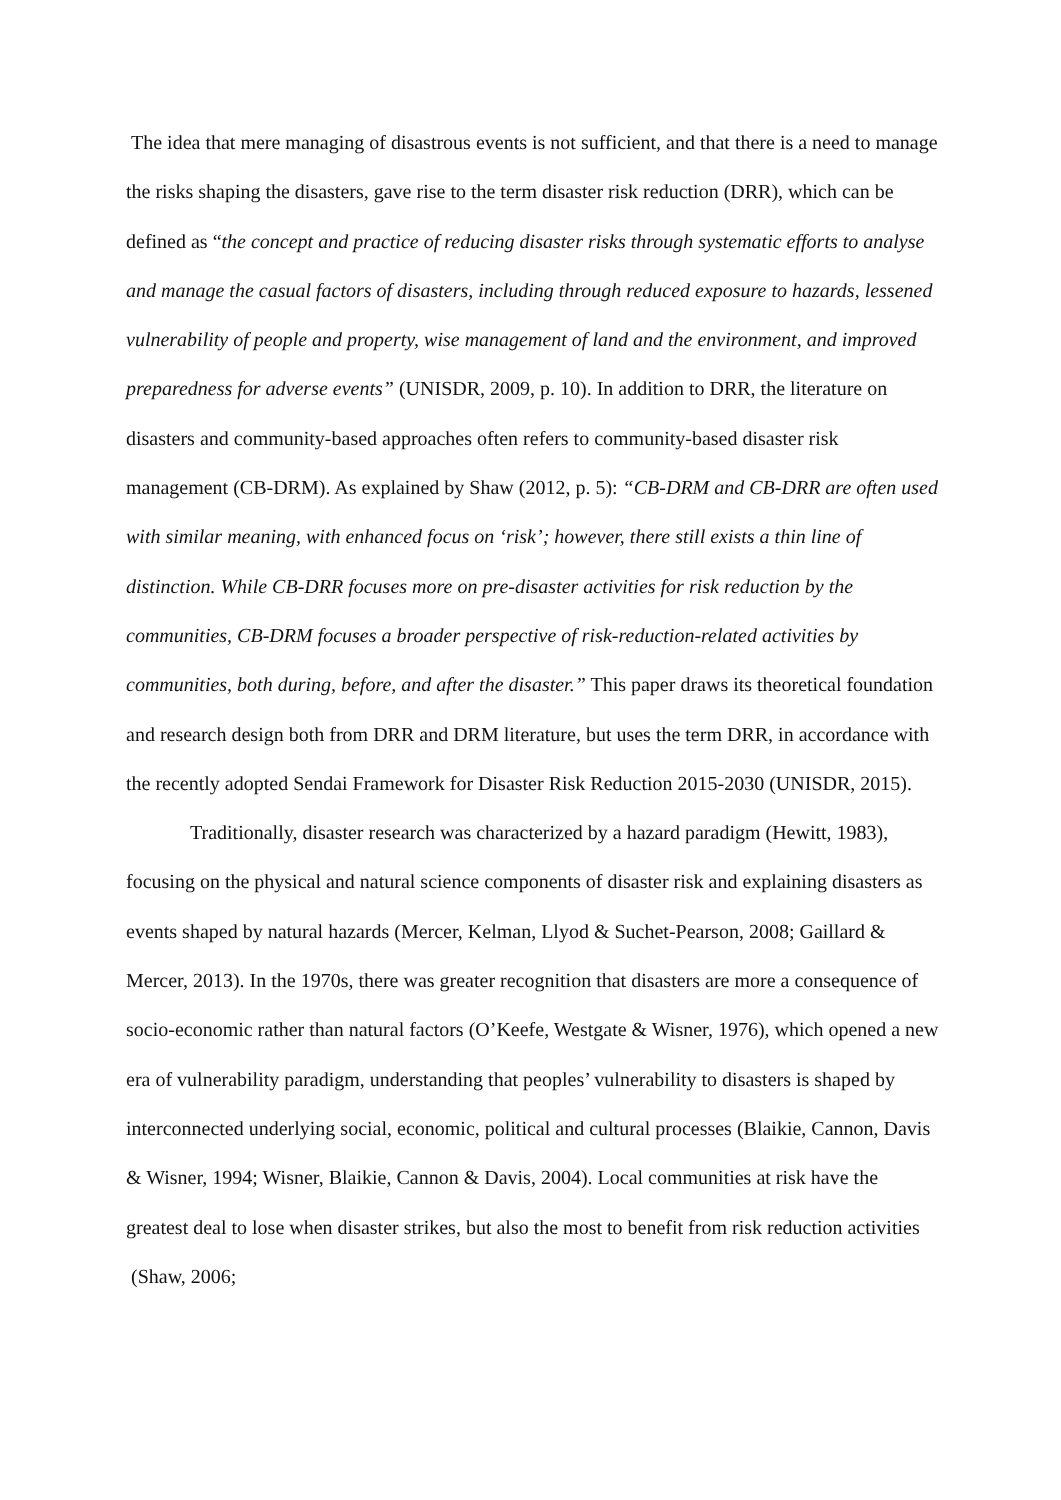The idea that mere managing of disastrous events is not sufficient, and that there is a need to manage the risks shaping the disasters, gave rise to the term disaster risk reduction (DRR), which can be defined as “the concept and practice of reducing disaster risks through systematic efforts to analyse and manage the casual factors of disasters, including through reduced exposure to hazards, lessened vulnerability of people and property, wise management of land and the environment, and improved preparedness for adverse events” (UNISDR, 2009, p. 10). In addition to DRR, the literature on disasters and community-based approaches often refers to community-based disaster risk management (CB-DRM). As explained by Shaw (2012, p. 5): “CB-DRM and CB-DRR are often used with similar meaning, with enhanced focus on ‘risk’; however, there still exists a thin line of distinction. While CB-DRR focuses more on pre-disaster activities for risk reduction by the communities, CB-DRM focuses a broader perspective of risk-reduction-related activities by communities, both during, before, and after the disaster.” This paper draws its theoretical foundation and research design both from DRR and DRM literature, but uses the term DRR, in accordance with the recently adopted Sendai Framework for Disaster Risk Reduction 2015-2030 (UNISDR, 2015).
Traditionally, disaster research was characterized by a hazard paradigm (Hewitt, 1983), focusing on the physical and natural science components of disaster risk and explaining disasters as events shaped by natural hazards (Mercer, Kelman, Llyod & Suchet-Pearson, 2008; Gaillard & Mercer, 2013). In the 1970s, there was greater recognition that disasters are more a consequence of socio-economic rather than natural factors (O’Keefe, Westgate & Wisner, 1976), which opened a new era of vulnerability paradigm, understanding that peoples’ vulnerability to disasters is shaped by interconnected underlying social, economic, political and cultural processes (Blaikie, Cannon, Davis & Wisner, 1994; Wisner, Blaikie, Cannon & Davis, 2004). Local communities at risk have the greatest deal to lose when disaster strikes, but also the most to benefit from risk reduction activities (Shaw, 2006;